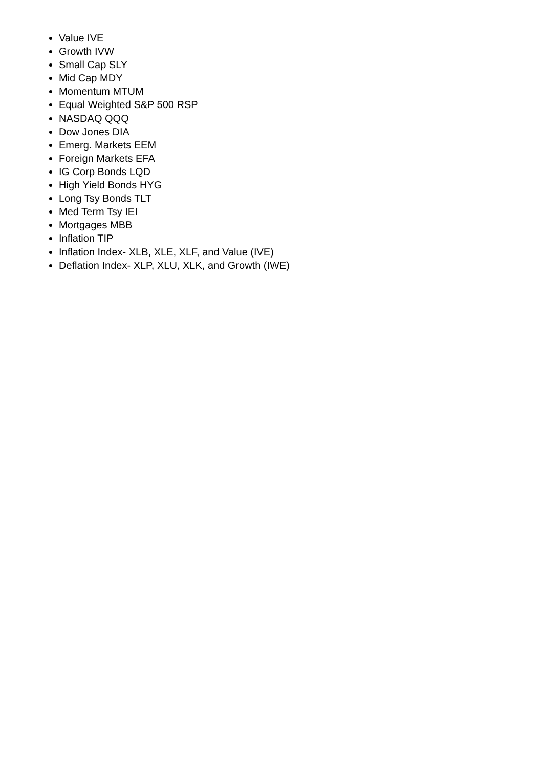Value IVE
Growth IVW
Small Cap SLY
Mid Cap MDY
Momentum MTUM
Equal Weighted S&P 500 RSP
NASDAQ QQQ
Dow Jones DIA
Emerg. Markets EEM
Foreign Markets EFA
IG Corp Bonds LQD
High Yield Bonds HYG
Long Tsy Bonds TLT
Med Term Tsy IEI
Mortgages MBB
Inflation TIP
Inflation Index- XLB, XLE, XLF, and Value (IVE)
Deflation Index- XLP, XLU, XLK, and Growth (IWE)